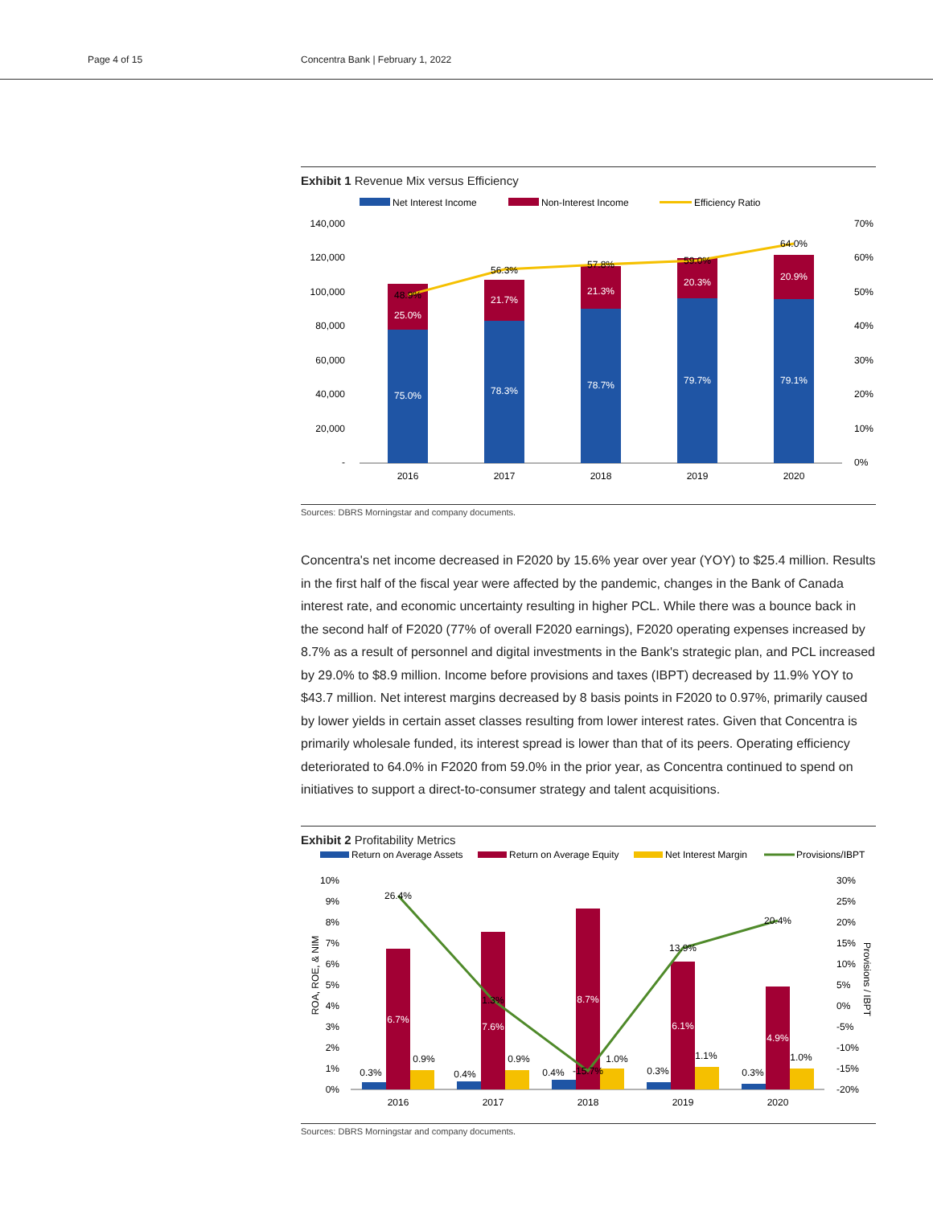Page 4 of 15 Concentra Bank | February 1, 2022
Exhibit 1 Revenue Mix versus Efficiency
Net Interest Income
Non-Interest Income
Efficiency Ratio
140,000
120,000
100,000
80,000
60,000
40,000
20,000
-
70%
60%
50%
40%
30%
20%
10%
0%
75.0%
78.3%
78.7%
79.7%
79.1%
25.0%
21.7%
21.3%
20.3%
20.9%
48.9%
56.3%
57.8%
59.0%
64.0%
2016
2017
2018
2019
2020
Sources: DBRS Morningstar and company documents.
Concentra's net income decreased in F2020 by 15.6% year over year (YOY) to $25.4 million. Results in the first half of the fiscal year were affected by the pandemic, changes in the Bank of Canada interest rate, and economic uncertainty resulting in higher PCL. While there was a bounce back in the second half of F2020 (77% of overall F2020 earnings), F2020 operating expenses increased by 8.7% as a result of personnel and digital investments in the Bank's strategic plan, and PCL increased by 29.0% to $8.9 million. Income before provisions and taxes (IBPT) decreased by 11.9% YOY to $43.7 million. Net interest margins decreased by 8 basis points in F2020 to 0.97%, primarily caused by lower yields in certain asset classes resulting from lower interest rates. Given that Concentra is primarily wholesale funded, its interest spread is lower than that of its peers. Operating efficiency deteriorated to 64.0% in F2020 from 59.0% in the prior year, as Concentra continued to spend on initiatives to support a direct-to-consumer strategy and talent acquisitions.
Exhibit 2 Profitability Metrics
Return on Average Assets
Return on Average Equity
Net Interest Margin
Provisions/IBPT
10%
9%
8%
7%
6%
5%
4%
3%
2%
1%
0%
30%
25%
20%
15%
10%
5%
0%
-5%
-10%
-15%
-20%
ROA, ROE, & NIM
Provisions / IBPT
0.3%
0.9%
0.4%
0.9%
0.4%
1.0%
0.3%
1.1%
0.3%
1.0%
26.4%
1.3%
-15.7%
13.9%
20.4%
6.7%
7.6%
8.7%
6.1%
4.9%
2016
2017
2018
2019
2020
Sources: DBRS Morningstar and company documents.